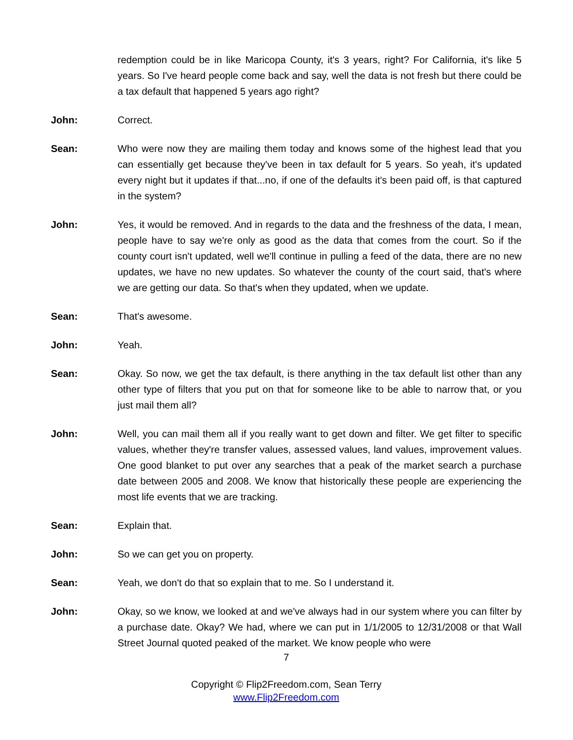redemption could be in like Maricopa County, it's 3 years, right? For California, it's like 5 years. So I've heard people come back and say, well the data is not fresh but there could be a tax default that happened 5 years ago right?
John: Correct.
Sean: Who were now they are mailing them today and knows some of the highest lead that you can essentially get because they've been in tax default for 5 years. So yeah, it's updated every night but it updates if that...no, if one of the defaults it's been paid off, is that captured in the system?
John: Yes, it would be removed. And in regards to the data and the freshness of the data, I mean, people have to say we're only as good as the data that comes from the court. So if the county court isn't updated, well we'll continue in pulling a feed of the data, there are no new updates, we have no new updates. So whatever the county of the court said, that's where we are getting our data. So that's when they updated, when we update.
Sean: That's awesome.
John: Yeah.
Sean: Okay. So now, we get the tax default, is there anything in the tax default list other than any other type of filters that you put on that for someone like to be able to narrow that, or you just mail them all?
John: Well, you can mail them all if you really want to get down and filter. We get filter to specific values, whether they're transfer values, assessed values, land values, improvement values. One good blanket to put over any searches that a peak of the market search a purchase date between 2005 and 2008. We know that historically these people are experiencing the most life events that we are tracking.
Sean: Explain that.
John: So we can get you on property.
Sean: Yeah, we don't do that so explain that to me. So I understand it.
John: Okay, so we know, we looked at and we've always had in our system where you can filter by a purchase date. Okay? We had, where we can put in 1/1/2005 to 12/31/2008 or that Wall Street Journal quoted peaked of the market. We know people who were
7
Copyright © Flip2Freedom.com, Sean Terry
www.Flip2Freedom.com